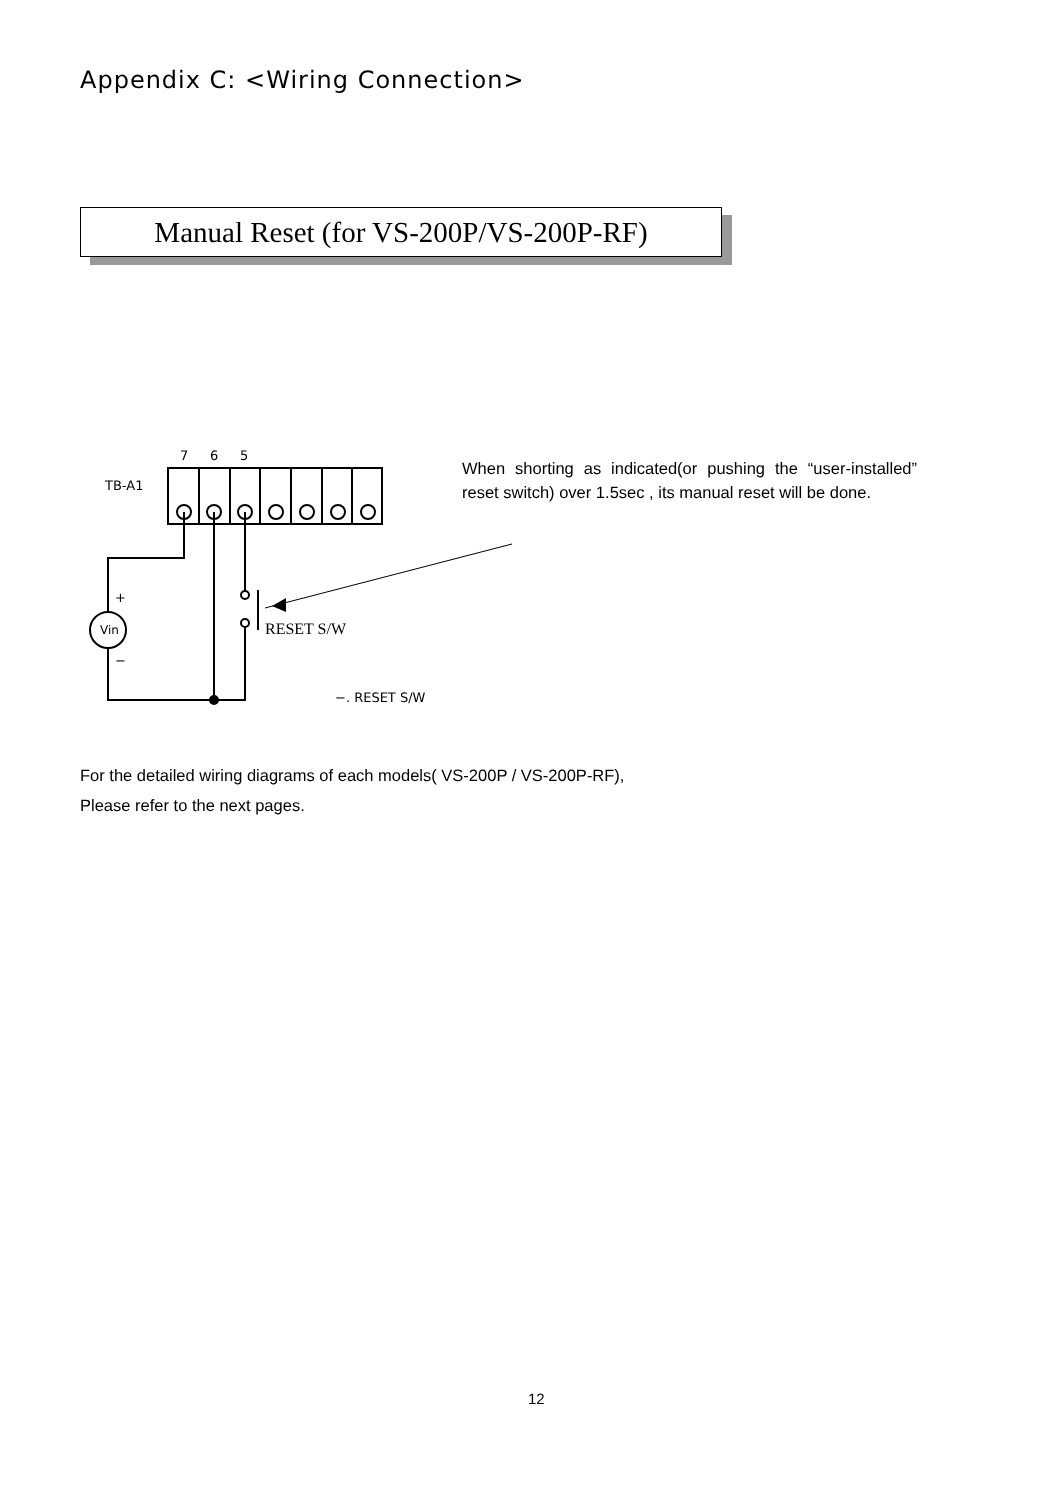Appendix C: <Wiring Connection>
Manual Reset (for VS-200P/VS-200P-RF)
When shorting as indicated(or pushing the “user-installed” reset switch) over 1.5sec , its manual reset will be done.
7
6
5
TB-A1
Vin
+
−
RESET S/W
−. RESET S/W
For the detailed wiring diagrams of each models( VS-200P / VS-200P-RF),
Please refer to the next pages.
12